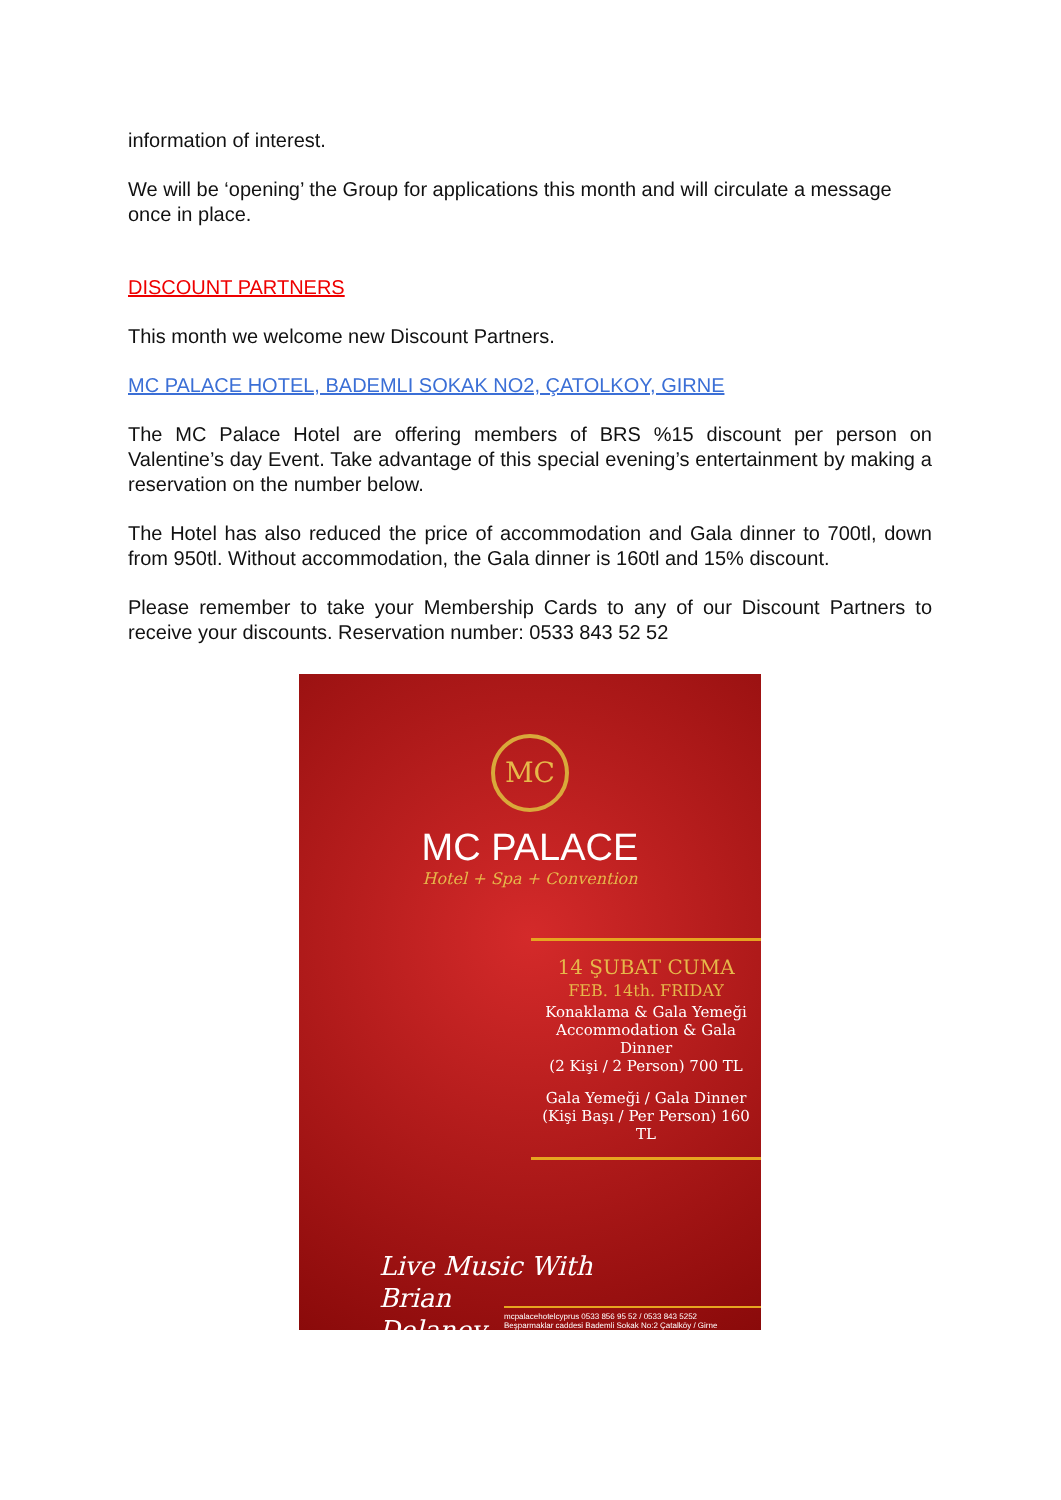information of interest.
We will be ‘opening’ the Group for applications this month and will circulate a message once in place.
DISCOUNT PARTNERS
This month we welcome new Discount Partners.
MC PALACE HOTEL, BADEMLI SOKAK NO2, ÇATOLKOY, GIRNE
The MC Palace Hotel are offering members of BRS %15 discount per person on Valentine’s day Event. Take advantage of this special evening’s entertainment by making a reservation on the number below.
The Hotel has also reduced the price of accommodation and Gala dinner to 700tl, down from 950tl. Without accommodation, the Gala dinner is 160tl and 15% discount.
Please remember to take your Membership Cards to any of our Discount Partners to receive your discounts. Reservation number: 0533 843 52 52
MC
MC PALACE
Hotel + Spa + Convention
14 ŞUBAT CUMA
FEB. 14th. FRIDAY
Konaklama & Gala Yemeği
Accommodation & Gala Dinner
(2 Kişi / 2 Person) 700 TL
Gala Yemeği / Gala Dinner
(Kişi Başı / Per Person) 160 TL
Live Music With
Brian
Delaney
mcpalacehotelcyprus 0533 856 95 52 / 0533 843 5252
Beşparmaklar caddesi Bademli Sokak No:2 Çatalköy / Girne